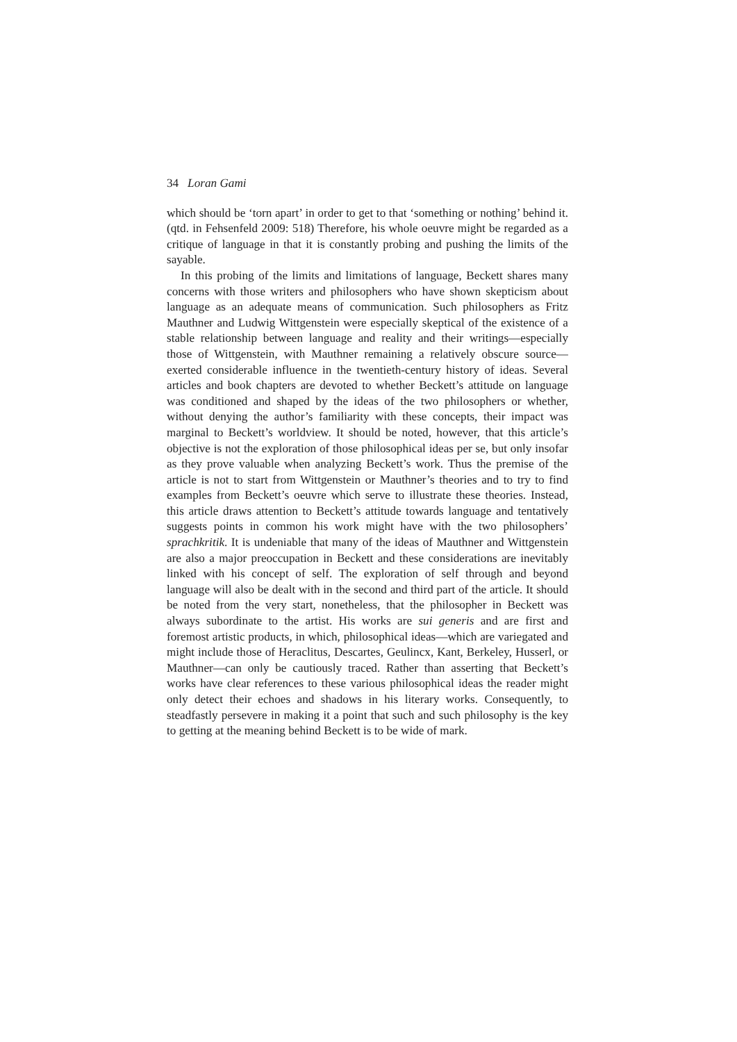34 Loran Gami
which should be ‘torn apart’ in order to get to that ‘something or nothing’ behind it. (qtd. in Fehsenfeld 2009: 518) Therefore, his whole oeuvre might be regarded as a critique of language in that it is constantly probing and pushing the limits of the sayable.
In this probing of the limits and limitations of language, Beckett shares many concerns with those writers and philosophers who have shown skepticism about language as an adequate means of communication. Such philosophers as Fritz Mauthner and Ludwig Wittgenstein were especially skeptical of the existence of a stable relationship between language and reality and their writings—especially those of Wittgenstein, with Mauthner remaining a relatively obscure source—exerted considerable influence in the twentieth-century history of ideas. Several articles and book chapters are devoted to whether Beckett’s attitude on language was conditioned and shaped by the ideas of the two philosophers or whether, without denying the author’s familiarity with these concepts, their impact was marginal to Beckett’s worldview. It should be noted, however, that this article’s objective is not the exploration of those philosophical ideas per se, but only insofar as they prove valuable when analyzing Beckett’s work. Thus the premise of the article is not to start from Wittgenstein or Mauthner’s theories and to try to find examples from Beckett’s oeuvre which serve to illustrate these theories. Instead, this article draws attention to Beckett’s attitude towards language and tentatively suggests points in common his work might have with the two philosophers’ sprachkritik. It is undeniable that many of the ideas of Mauthner and Wittgenstein are also a major preoccupation in Beckett and these considerations are inevitably linked with his concept of self. The exploration of self through and beyond language will also be dealt with in the second and third part of the article. It should be noted from the very start, nonetheless, that the philosopher in Beckett was always subordinate to the artist. His works are sui generis and are first and foremost artistic products, in which, philosophical ideas—which are variegated and might include those of Heraclitus, Descartes, Geulincx, Kant, Berkeley, Husserl, or Mauthner—can only be cautiously traced. Rather than asserting that Beckett’s works have clear references to these various philosophical ideas the reader might only detect their echoes and shadows in his literary works. Consequently, to steadfastly persevere in making it a point that such and such philosophy is the key to getting at the meaning behind Beckett is to be wide of mark.